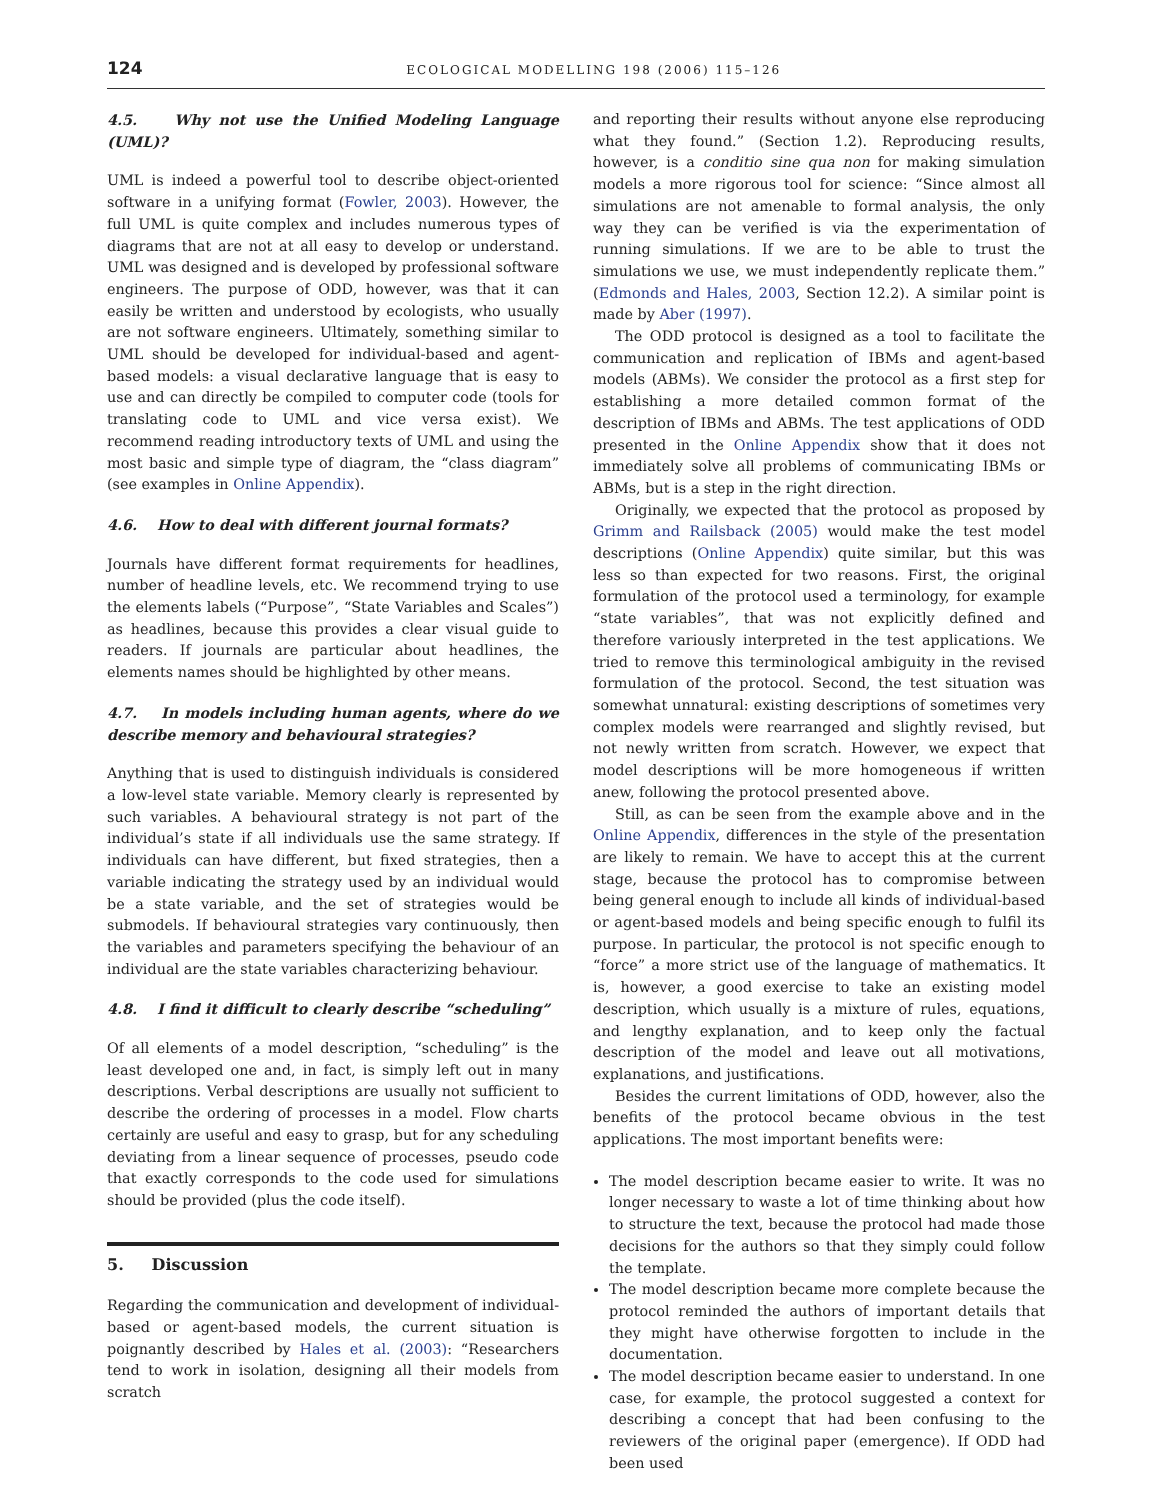124 ECOLOGICAL MODELLING 198 (2006) 115–126
4.5. Why not use the Unified Modeling Language (UML)?
UML is indeed a powerful tool to describe object-oriented software in a unifying format (Fowler, 2003). However, the full UML is quite complex and includes numerous types of diagrams that are not at all easy to develop or understand. UML was designed and is developed by professional software engineers. The purpose of ODD, however, was that it can easily be written and understood by ecologists, who usually are not software engineers. Ultimately, something similar to UML should be developed for individual-based and agent-based models: a visual declarative language that is easy to use and can directly be compiled to computer code (tools for translating code to UML and vice versa exist). We recommend reading introductory texts of UML and using the most basic and simple type of diagram, the “class diagram” (see examples in Online Appendix).
4.6. How to deal with different journal formats?
Journals have different format requirements for headlines, number of headline levels, etc. We recommend trying to use the elements labels (“Purpose”, “State Variables and Scales”) as headlines, because this provides a clear visual guide to readers. If journals are particular about headlines, the elements names should be highlighted by other means.
4.7. In models including human agents, where do we describe memory and behavioural strategies?
Anything that is used to distinguish individuals is considered a low-level state variable. Memory clearly is represented by such variables. A behavioural strategy is not part of the individual’s state if all individuals use the same strategy. If individuals can have different, but fixed strategies, then a variable indicating the strategy used by an individual would be a state variable, and the set of strategies would be submodels. If behavioural strategies vary continuously, then the variables and parameters specifying the behaviour of an individual are the state variables characterizing behaviour.
4.8. I find it difficult to clearly describe “scheduling”
Of all elements of a model description, “scheduling” is the least developed one and, in fact, is simply left out in many descriptions. Verbal descriptions are usually not sufficient to describe the ordering of processes in a model. Flow charts certainly are useful and easy to grasp, but for any scheduling deviating from a linear sequence of processes, pseudo code that exactly corresponds to the code used for simulations should be provided (plus the code itself).
5. Discussion
Regarding the communication and development of individual-based or agent-based models, the current situation is poignantly described by Hales et al. (2003): “Researchers tend to work in isolation, designing all their models from scratch
and reporting their results without anyone else reproducing what they found.” (Section 1.2). Reproducing results, however, is a conditio sine qua non for making simulation models a more rigorous tool for science: “Since almost all simulations are not amenable to formal analysis, the only way they can be verified is via the experimentation of running simulations. If we are to be able to trust the simulations we use, we must independently replicate them.” (Edmonds and Hales, 2003, Section 12.2). A similar point is made by Aber (1997).
The ODD protocol is designed as a tool to facilitate the communication and replication of IBMs and agent-based models (ABMs). We consider the protocol as a first step for establishing a more detailed common format of the description of IBMs and ABMs. The test applications of ODD presented in the Online Appendix show that it does not immediately solve all problems of communicating IBMs or ABMs, but is a step in the right direction.
Originally, we expected that the protocol as proposed by Grimm and Railsback (2005) would make the test model descriptions (Online Appendix) quite similar, but this was less so than expected for two reasons. First, the original formulation of the protocol used a terminology, for example “state variables”, that was not explicitly defined and therefore variously interpreted in the test applications. We tried to remove this terminological ambiguity in the revised formulation of the protocol. Second, the test situation was somewhat unnatural: existing descriptions of sometimes very complex models were rearranged and slightly revised, but not newly written from scratch. However, we expect that model descriptions will be more homogeneous if written anew, following the protocol presented above.
Still, as can be seen from the example above and in the Online Appendix, differences in the style of the presentation are likely to remain. We have to accept this at the current stage, because the protocol has to compromise between being general enough to include all kinds of individual-based or agent-based models and being specific enough to fulfil its purpose. In particular, the protocol is not specific enough to “force” a more strict use of the language of mathematics. It is, however, a good exercise to take an existing model description, which usually is a mixture of rules, equations, and lengthy explanation, and to keep only the factual description of the model and leave out all motivations, explanations, and justifications.
Besides the current limitations of ODD, however, also the benefits of the protocol became obvious in the test applications. The most important benefits were:
The model description became easier to write. It was no longer necessary to waste a lot of time thinking about how to structure the text, because the protocol had made those decisions for the authors so that they simply could follow the template.
The model description became more complete because the protocol reminded the authors of important details that they might have otherwise forgotten to include in the documentation.
The model description became easier to understand. In one case, for example, the protocol suggested a context for describing a concept that had been confusing to the reviewers of the original paper (emergence). If ODD had been used